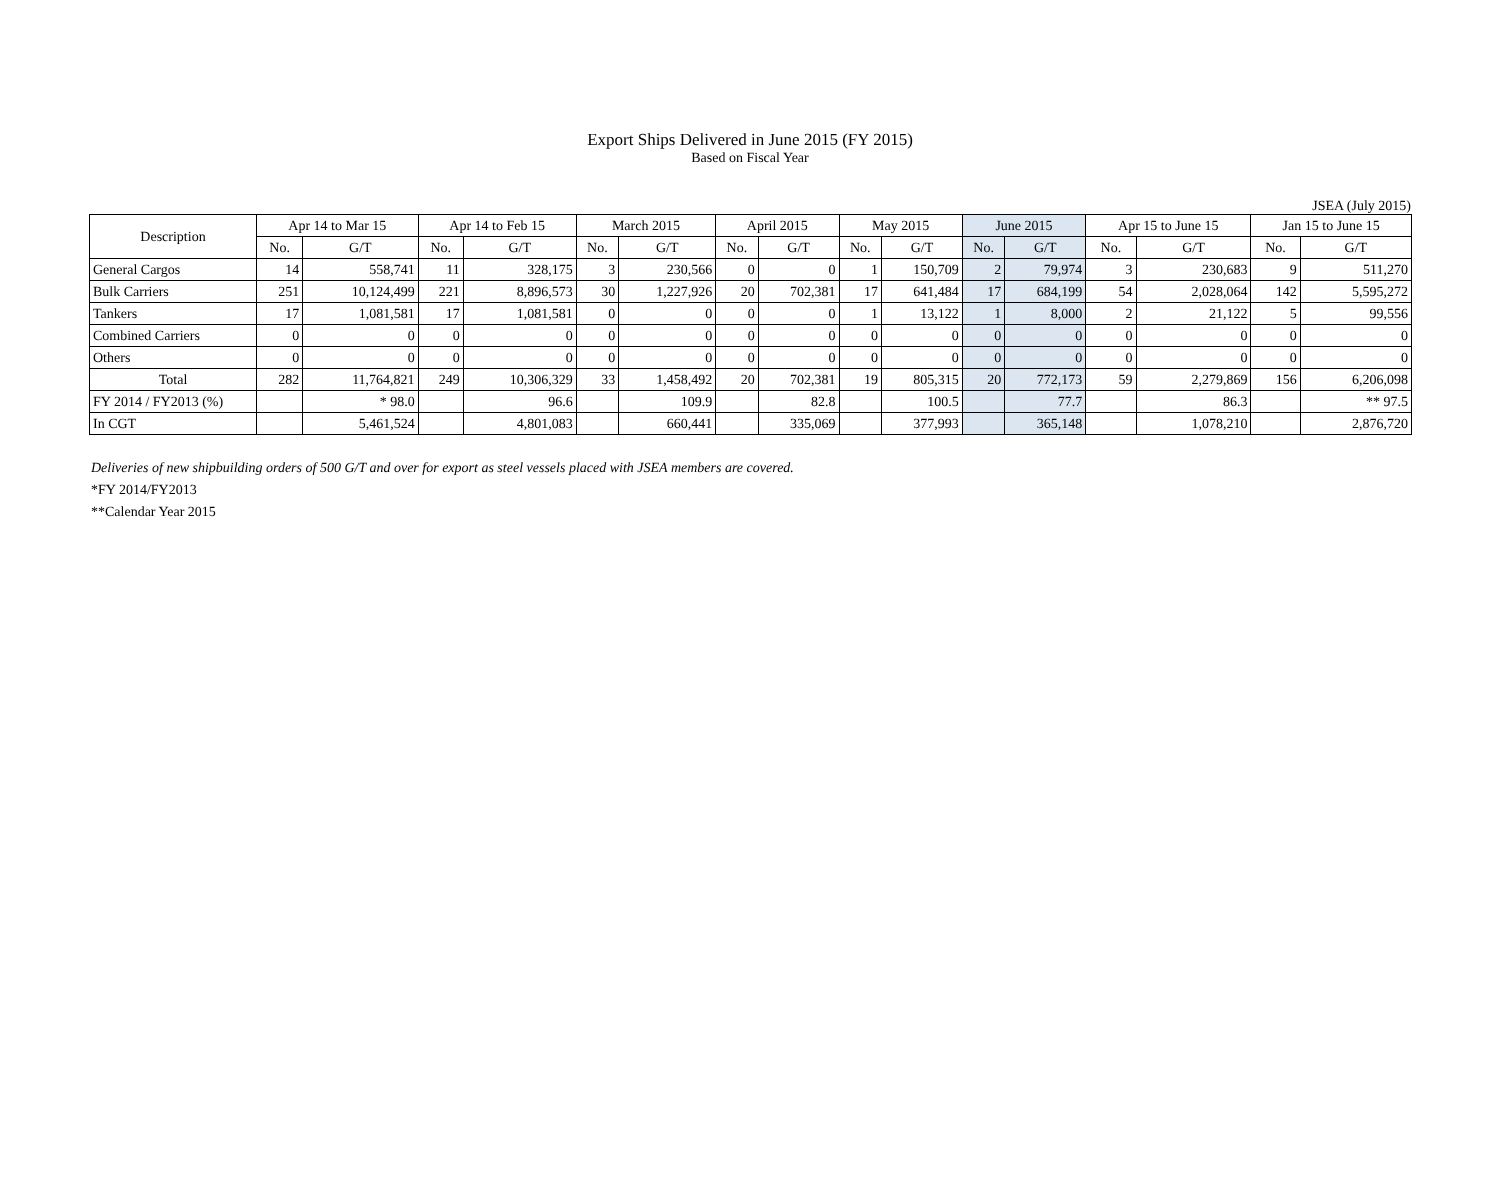Export Ships Delivered in June 2015 (FY 2015)
Based on Fiscal Year
JSEA (July 2015)
| Description | Apr 14 to Mar 15 | | Apr 14 to Feb 15 | | March 2015 | | April 2015 | | May 2015 | | June 2015 | | Apr 15 to June 15 | | Jan 15 to June 15 | |
| --- | --- | --- | --- | --- | --- | --- | --- | --- | --- | --- | --- | --- | --- | --- | --- | --- |
| | No. | G/T | No. | G/T | No. | G/T | No. | G/T | No. | G/T | No. | G/T | No. | G/T | No. | G/T |
| General Cargos | 14 | 558,741 | 11 | 328,175 | 3 | 230,566 | 0 | 0 | 1 | 150,709 | 2 | 79,974 | 3 | 230,683 | 9 | 511,270 |
| Bulk Carriers | 251 | 10,124,499 | 221 | 8,896,573 | 30 | 1,227,926 | 20 | 702,381 | 17 | 641,484 | 17 | 684,199 | 54 | 2,028,064 | 142 | 5,595,272 |
| Tankers | 17 | 1,081,581 | 17 | 1,081,581 | 0 | 0 | 0 | 0 | 1 | 13,122 | 1 | 8,000 | 2 | 21,122 | 5 | 99,556 |
| Combined Carriers | 0 | 0 | 0 | 0 | 0 | 0 | 0 | 0 | 0 | 0 | 0 | 0 | 0 | 0 | 0 | 0 |
| Others | 0 | 0 | 0 | 0 | 0 | 0 | 0 | 0 | 0 | 0 | 0 | 0 | 0 | 0 | 0 | 0 |
| Total | 282 | 11,764,821 | 249 | 10,306,329 | 33 | 1,458,492 | 20 | 702,381 | 19 | 805,315 | 20 | 772,173 | 59 | 2,279,869 | 156 | 6,206,098 |
| FY 2014 / FY2013 (%) | | * 98.0 | | 96.6 | | 109.9 | | 82.8 | | 100.5 | | 77.7 | | 86.3 | | ** 97.5 |
| In CGT | | 5,461,524 | | 4,801,083 | | 660,441 | | 335,069 | | 377,993 | | 365,148 | | 1,078,210 | | 2,876,720 |
Deliveries of new shipbuilding orders of 500 G/T and over for export as steel vessels placed with JSEA members are covered.
*FY 2014/FY2013
**Calendar Year 2015